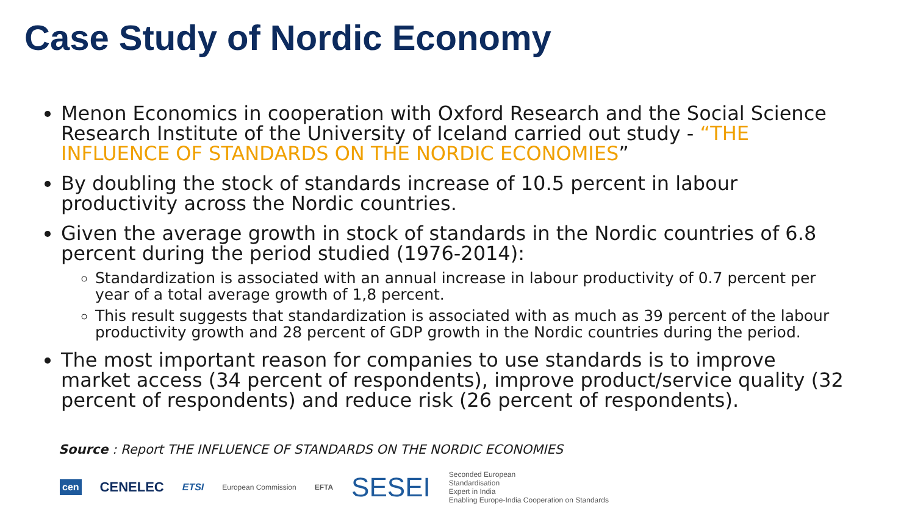Case Study of Nordic Economy
Menon Economics in cooperation with Oxford Research and the Social Science Research Institute of the University of Iceland carried out study - “THE INFLUENCE OF STANDARDS ON THE NORDIC ECONOMIES”
By doubling the stock of standards increase of 10.5 percent in labour productivity across the Nordic countries.
Given the average growth in stock of standards in the Nordic countries of 6.8 percent during the period studied (1976-2014):
Standardization is associated with an annual increase in labour productivity of 0.7 percent per year of a total average growth of 1,8 percent.
This result suggests that standardization is associated with as much as 39 percent of the labour productivity growth and 28 percent of GDP growth in the Nordic countries during the period.
The most important reason for companies to use standards is to improve market access (34 percent of respondents), improve product/service quality (32 percent of respondents) and reduce risk (26 percent of respondents).
Source : Report THE INFLUENCE OF STANDARDS ON THE NORDIC ECONOMIES
cen CENELEC ETSI European Commission EFTA SESEI Seconded European
Standardisation
Expert in India
Enabling Europe-India Cooperation on Standards